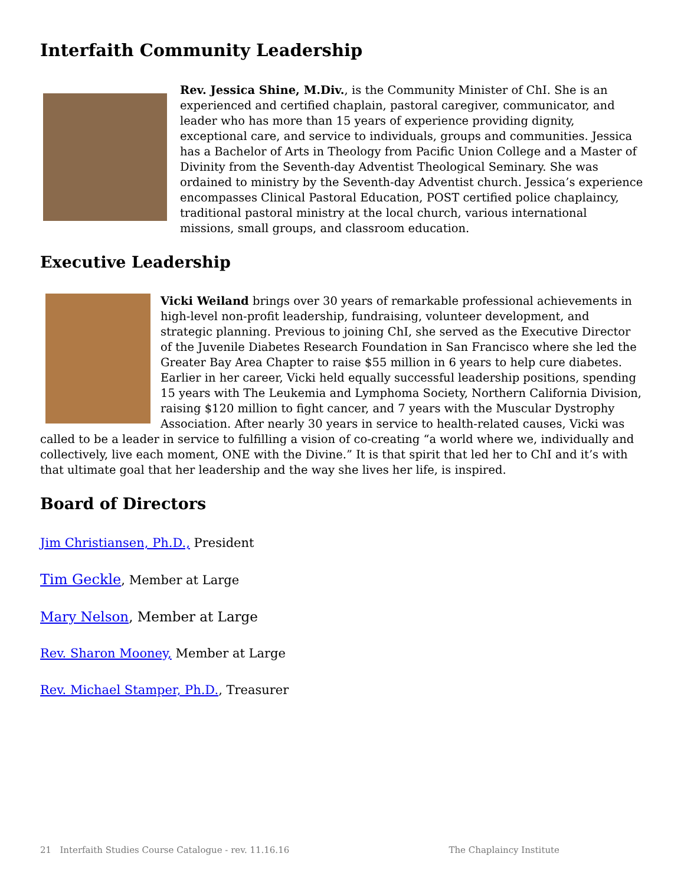Interfaith Community Leadership
Rev. Jessica Shine, M.Div., is the Community Minister of ChI. She is an experienced and certified chaplain, pastoral caregiver, communicator, and leader who has more than 15 years of experience providing dignity, exceptional care, and service to individuals, groups and communities. Jessica has a Bachelor of Arts in Theology from Pacific Union College and a Master of Divinity from the Seventh-day Adventist Theological Seminary. She was ordained to ministry by the Seventh-day Adventist church. Jessica’s experience encompasses Clinical Pastoral Education, POST certified police chaplaincy, traditional pastoral ministry at the local church, various international missions, small groups, and classroom education.
Executive Leadership
Vicki Weiland brings over 30 years of remarkable professional achievements in high-level non-profit leadership, fundraising, volunteer development, and strategic planning. Previous to joining ChI, she served as the Executive Director of the Juvenile Diabetes Research Foundation in San Francisco where she led the Greater Bay Area Chapter to raise $55 million in 6 years to help cure diabetes. Earlier in her career, Vicki held equally successful leadership positions, spending 15 years with The Leukemia and Lymphoma Society, Northern California Division, raising $120 million to fight cancer, and 7 years with the Muscular Dystrophy Association. After nearly 30 years in service to health-related causes, Vicki was called to be a leader in service to fulfilling a vision of co-creating “a world where we, individually and collectively, live each moment, ONE with the Divine.” It is that spirit that led her to ChI and it’s with that ultimate goal that her leadership and the way she lives her life, is inspired.
Board of Directors
Jim Christiansen, Ph.D., President
Tim Geckle, Member at Large
Mary Nelson, Member at Large
Rev. Sharon Mooney, Member at Large
Rev. Michael Stamper, Ph.D., Treasurer
21 Interfaith Studies Course Catalogue - rev. 11.16.16 The Chaplaincy Institute